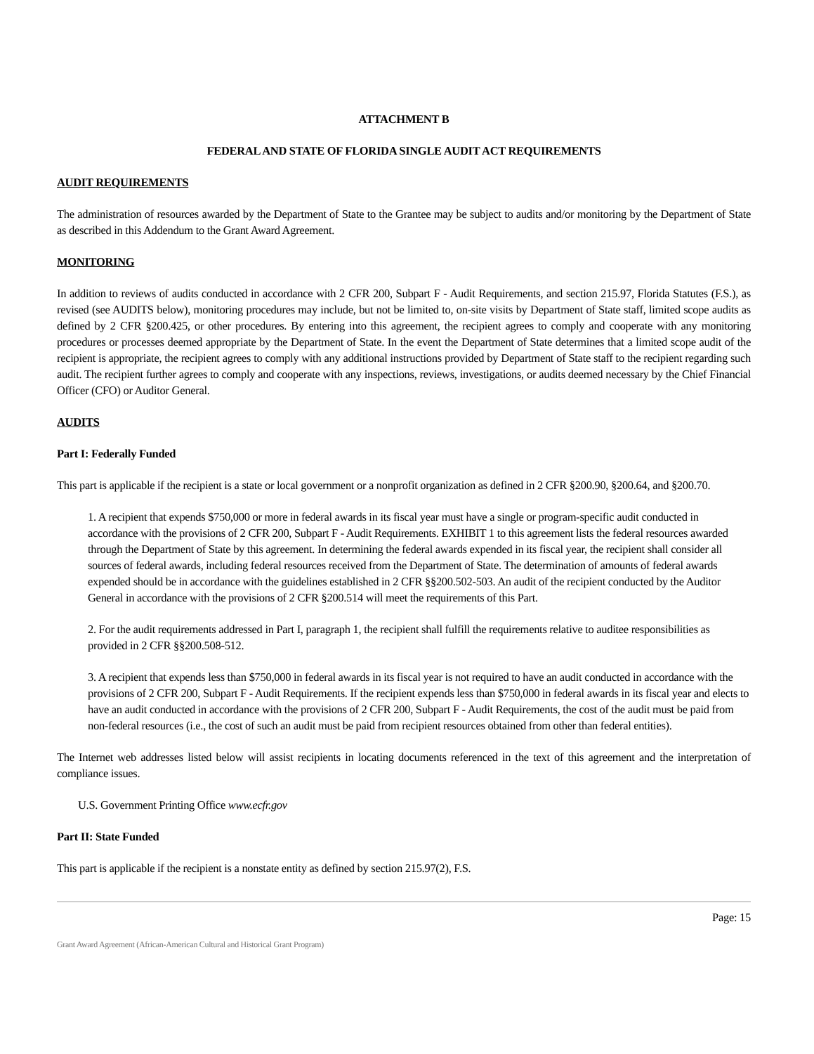ATTACHMENT B
FEDERAL AND STATE OF FLORIDA SINGLE AUDIT ACT REQUIREMENTS
AUDIT REQUIREMENTS
The administration of resources awarded by the Department of State to the Grantee may be subject to audits and/or monitoring by the Department of State as described in this Addendum to the Grant Award Agreement.
MONITORING
In addition to reviews of audits conducted in accordance with 2 CFR 200, Subpart F - Audit Requirements, and section 215.97, Florida Statutes (F.S.), as revised (see AUDITS below), monitoring procedures may include, but not be limited to, on-site visits by Department of State staff, limited scope audits as defined by 2 CFR §200.425, or other procedures. By entering into this agreement, the recipient agrees to comply and cooperate with any monitoring procedures or processes deemed appropriate by the Department of State. In the event the Department of State determines that a limited scope audit of the recipient is appropriate, the recipient agrees to comply with any additional instructions provided by Department of State staff to the recipient regarding such audit. The recipient further agrees to comply and cooperate with any inspections, reviews, investigations, or audits deemed necessary by the Chief Financial Officer (CFO) or Auditor General.
AUDITS
Part I: Federally Funded
This part is applicable if the recipient is a state or local government or a nonprofit organization as defined in 2 CFR §200.90, §200.64, and §200.70.
1. A recipient that expends $750,000 or more in federal awards in its fiscal year must have a single or program-specific audit conducted in accordance with the provisions of 2 CFR 200, Subpart F - Audit Requirements. EXHIBIT 1 to this agreement lists the federal resources awarded through the Department of State by this agreement. In determining the federal awards expended in its fiscal year, the recipient shall consider all sources of federal awards, including federal resources received from the Department of State. The determination of amounts of federal awards expended should be in accordance with the guidelines established in 2 CFR §§200.502-503. An audit of the recipient conducted by the Auditor General in accordance with the provisions of 2 CFR §200.514 will meet the requirements of this Part.
2. For the audit requirements addressed in Part I, paragraph 1, the recipient shall fulfill the requirements relative to auditee responsibilities as provided in 2 CFR §§200.508-512.
3. A recipient that expends less than $750,000 in federal awards in its fiscal year is not required to have an audit conducted in accordance with the provisions of 2 CFR 200, Subpart F - Audit Requirements. If the recipient expends less than $750,000 in federal awards in its fiscal year and elects to have an audit conducted in accordance with the provisions of 2 CFR 200, Subpart F - Audit Requirements, the cost of the audit must be paid from non-federal resources (i.e., the cost of such an audit must be paid from recipient resources obtained from other than federal entities).
The Internet web addresses listed below will assist recipients in locating documents referenced in the text of this agreement and the interpretation of compliance issues.
U.S. Government Printing Office www.ecfr.gov
Part II: State Funded
This part is applicable if the recipient is a nonstate entity as defined by section 215.97(2), F.S.
Page: 15
Grant Award Agreement (African-American Cultural and Historical Grant Program)